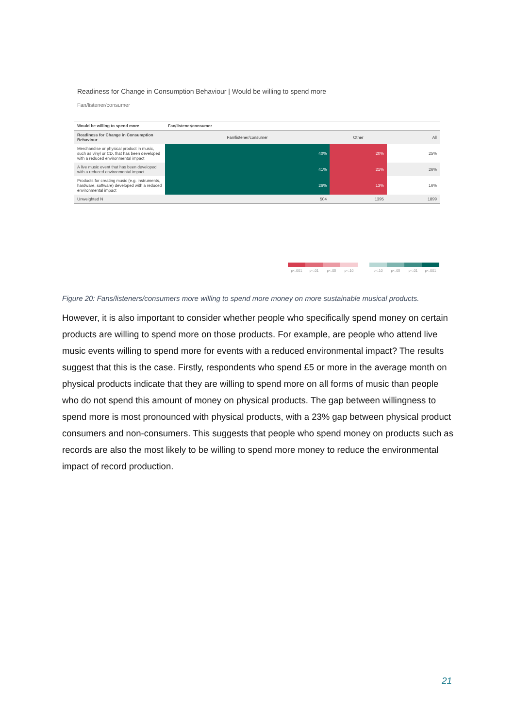Readiness for Change in Consumption Behaviour | Would be willing to spend more
Fan/listener/consumer
| Would be willing to spend more | Fan/listener/consumer | | |
| --- | --- | --- | --- |
| Readiness for Change in Consumption Behaviour | Fan/listener/consumer | Other | All |
| Merchandise or physical product in music, such as vinyl or CD, that has been developed with a reduced environmental impact | 40% | 20% | 25% |
| A live music event that has been developed with a reduced environmental impact | 41% | 21% | 26% |
| Products for creating music (e.g. instruments, hardware, software) developed with a reduced environmental impact | 26% | 13% | 16% |
| Unweighted N | 504 | 1395 | 1899 |
p<.001 p<.01 p<.05 p<.10
p<.10 p<.05 p<.01 p<.001
Figure 20: Fans/listeners/consumers more willing to spend more money on more sustainable musical products.
However, it is also important to consider whether people who specifically spend money on certain products are willing to spend more on those products. For example, are people who attend live music events willing to spend more for events with a reduced environmental impact? The results suggest that this is the case. Firstly, respondents who spend £5 or more in the average month on physical products indicate that they are willing to spend more on all forms of music than people who do not spend this amount of money on physical products. The gap between willingness to spend more is most pronounced with physical products, with a 23% gap between physical product consumers and non-consumers. This suggests that people who spend money on products such as records are also the most likely to be willing to spend more money to reduce the environmental impact of record production.
21